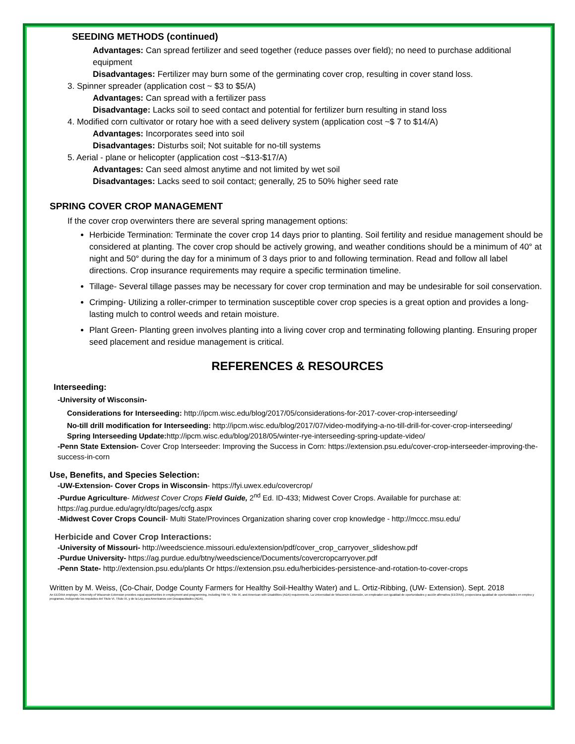SEEDING METHODS (continued)
Advantages: Can spread fertilizer and seed together (reduce passes over field); no need to purchase additional equipment
Disadvantages: Fertilizer may burn some of the germinating cover crop, resulting in cover stand loss.
3. Spinner spreader (application cost ~ $3 to $5/A)
Advantages: Can spread with a fertilizer pass
Disadvantage: Lacks soil to seed contact and potential for fertilizer burn resulting in stand loss
4. Modified corn cultivator or rotary hoe with a seed delivery system (application cost ~$ 7 to $14/A)
Advantages: Incorporates seed into soil
Disadvantages: Disturbs soil; Not suitable for no-till systems
5. Aerial - plane or helicopter (application cost ~$13-$17/A)
Advantages: Can seed almost anytime and not limited by wet soil
Disadvantages: Lacks seed to soil contact; generally, 25 to 50% higher seed rate
SPRING COVER CROP MANAGEMENT
If the cover crop overwinters there are several spring management options:
Herbicide Termination: Terminate the cover crop 14 days prior to planting. Soil fertility and residue management should be considered at planting. The cover crop should be actively growing, and weather conditions should be a minimum of 40° at night and 50° during the day for a minimum of 3 days prior to and following termination. Read and follow all label directions. Crop insurance requirements may require a specific termination timeline.
Tillage- Several tillage passes may be necessary for cover crop termination and may be undesirable for soil conservation.
Crimping- Utilizing a roller-crimper to termination susceptible cover crop species is a great option and provides a long-lasting mulch to control weeds and retain moisture.
Plant Green- Planting green involves planting into a living cover crop and terminating following planting. Ensuring proper seed placement and residue management is critical.
REFERENCES & RESOURCES
Interseeding:
-University of Wisconsin-
Considerations for Interseeding: http://ipcm.wisc.edu/blog/2017/05/considerations-for-2017-cover-crop-interseeding/
No-till drill modification for Interseeding: http://ipcm.wisc.edu/blog/2017/07/video-modifying-a-no-till-drill-for-cover-crop-interseeding/
Spring Interseeding Update: http://ipcm.wisc.edu/blog/2018/05/winter-rye-interseeding-spring-update-video/
-Penn State Extension- Cover Crop Interseeder: Improving the Success in Corn: https://extension.psu.edu/cover-crop-interseeder-improving-the-success-in-corn
Use, Benefits, and Species Selection:
-UW-Extension- Cover Crops in Wisconsin- https://fyi.uwex.edu/covercrop/
-Purdue Agriculture- Midwest Cover Crops Field Guide, 2<sup>nd</sup> Ed. ID-433; Midwest Cover Crops. Available for purchase at: https://ag.purdue.edu/agry/dtc/pages/ccfg.aspx
-Midwest Cover Crops Council- Multi State/Provinces Organization sharing cover crop knowledge - http://mccc.msu.edu/
Herbicide and Cover Crop Interactions:
-University of Missouri- http://weedscience.missouri.edu/extension/pdf/cover_crop_carryover_slideshow.pdf
-Purdue University- https://ag.purdue.edu/btny/weedscience/Documents/covercropcarryover.pdf
-Penn State- http://extension.psu.edu/plants Or https://extension.psu.edu/herbicides-persistence-and-rotation-to-cover-crops
Written by M. Weiss, (Co-Chair, Dodge County Farmers for Healthy Soil-Healthy Water) and L. Ortiz-Ribbing, (UW- Extension). Sept. 2018
An EEO/AA employer, University of Wisconsin Extension provides equal opportunities in employment and programming, including Title VI, Title IX, and American with Disabilities (ADA) requirements. La Universidad de Wisconsin-Extensión, un empleador con igualdad de oportunidades y acción afirmativa (EEO/AA), proporciona igualdad de oportunidades en empleo y programas, incluyendo los requisitos del Titulo VI, Título IX, y de la Ley para Americanos con Discapacidades (ADA).